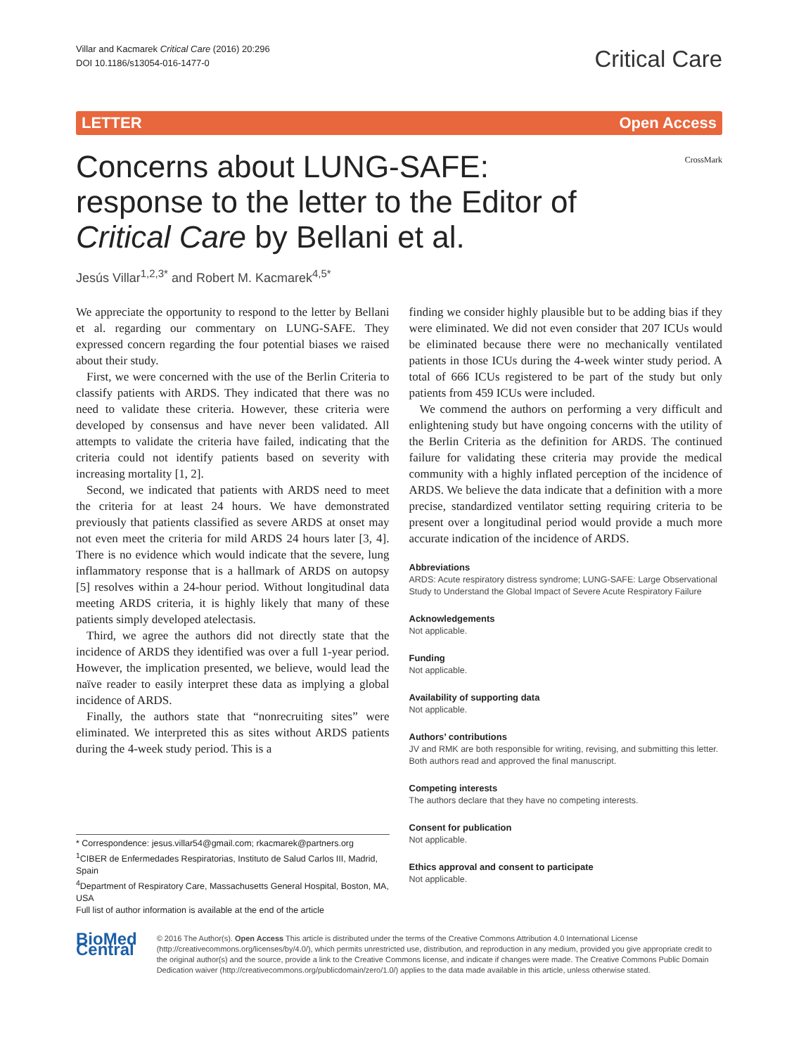Villar and Kacmarek Critical Care (2016) 20:296
DOI 10.1186/s13054-016-1477-0
Critical Care
LETTER Open Access
Concerns about LUNG-SAFE: response to the letter to the Editor of Critical Care by Bellani et al.
CrossMark
Jesús Villar<sup>1,2,3*</sup> and Robert M. Kacmarek<sup>4,5*</sup>
We appreciate the opportunity to respond to the letter by Bellani et al. regarding our commentary on LUNG-SAFE. They expressed concern regarding the four potential biases we raised about their study.
First, we were concerned with the use of the Berlin Criteria to classify patients with ARDS. They indicated that there was no need to validate these criteria. However, these criteria were developed by consensus and have never been validated. All attempts to validate the criteria have failed, indicating that the criteria could not identify patients based on severity with increasing mortality [1, 2].
Second, we indicated that patients with ARDS need to meet the criteria for at least 24 hours. We have demonstrated previously that patients classified as severe ARDS at onset may not even meet the criteria for mild ARDS 24 hours later [3, 4]. There is no evidence which would indicate that the severe, lung inflammatory response that is a hallmark of ARDS on autopsy [5] resolves within a 24-hour period. Without longitudinal data meeting ARDS criteria, it is highly likely that many of these patients simply developed atelectasis.
Third, we agree the authors did not directly state that the incidence of ARDS they identified was over a full 1-year period. However, the implication presented, we believe, would lead the naïve reader to easily interpret these data as implying a global incidence of ARDS.
Finally, the authors state that “nonrecruiting sites” were eliminated. We interpreted this as sites without ARDS patients during the 4-week study period. This is a
* Correspondence: jesus.villar54@gmail.com; rkacmarek@partners.org
<sup>1</sup> CIBER de Enfermedades Respiratorias, Instituto de Salud Carlos III, Madrid, Spain
<sup>4</sup> Department of Respiratory Care, Massachusetts General Hospital, Boston, MA, USA
Full list of author information is available at the end of the article
finding we consider highly plausible but to be adding bias if they were eliminated. We did not even consider that 207 ICUs would be eliminated because there were no mechanically ventilated patients in those ICUs during the 4-week winter study period. A total of 666 ICUs registered to be part of the study but only patients from 459 ICUs were included.
We commend the authors on performing a very difficult and enlightening study but have ongoing concerns with the utility of the Berlin Criteria as the definition for ARDS. The continued failure for validating these criteria may provide the medical community with a highly inflated perception of the incidence of ARDS. We believe the data indicate that a definition with a more precise, standardized ventilator setting requiring criteria to be present over a longitudinal period would provide a much more accurate indication of the incidence of ARDS.
Abbreviations
ARDS: Acute respiratory distress syndrome; LUNG-SAFE: Large Observational Study to Understand the Global Impact of Severe Acute Respiratory Failure
Acknowledgements
Not applicable.
Funding
Not applicable.
Availability of supporting data
Not applicable.
Authors’ contributions
JV and RMK are both responsible for writing, revising, and submitting this letter. Both authors read and approved the final manuscript.
Competing interests
The authors declare that they have no competing interests.
Consent for publication
Not applicable.
Ethics approval and consent to participate
Not applicable.
BioMed Central
© 2016 The Author(s). Open Access This article is distributed under the terms of the Creative Commons Attribution 4.0 International License (http://creativecommons.org/licenses/by/4.0/), which permits unrestricted use, distribution, and reproduction in any medium, provided you give appropriate credit to the original author(s) and the source, provide a link to the Creative Commons license, and indicate if changes were made. The Creative Commons Public Domain Dedication waiver (http://creativecommons.org/publicdomain/zero/1.0/) applies to the data made available in this article, unless otherwise stated.